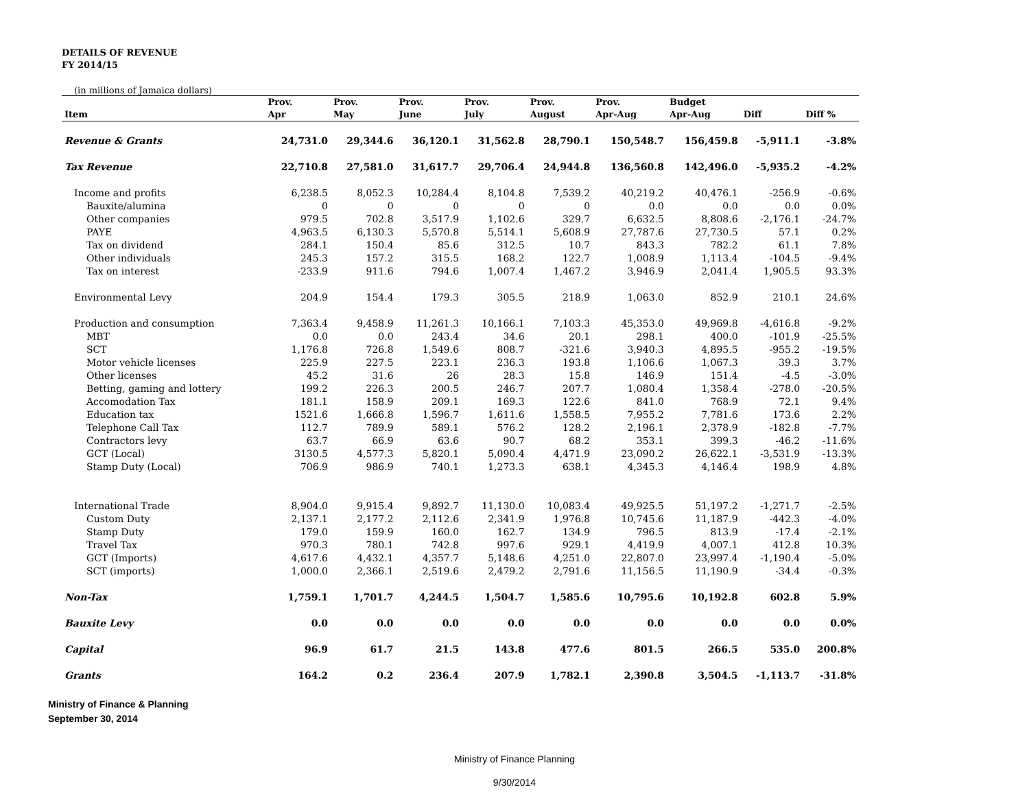DETAILS OF REVENUE
FY 2014/15
(in millions of Jamaica dollars)
| | Prov. | Prov. | Prov. | Prov. | Prov. | Prov. | Budget | | |
| --- | --- | --- | --- | --- | --- | --- | --- | --- | --- |
| Item | Apr | May | June | July | August | Apr-Aug | Apr-Aug | Diff | Diff % |
| Revenue & Grants | 24,731.0 | 29,344.6 | 36,120.1 | 31,562.8 | 28,790.1 | 150,548.7 | 156,459.8 | -5,911.1 | -3.8% |
| Tax Revenue | 22,710.8 | 27,581.0 | 31,617.7 | 29,706.4 | 24,944.8 | 136,560.8 | 142,496.0 | -5,935.2 | -4.2% |
| Income and profits | 6,238.5 | 8,052.3 | 10,284.4 | 8,104.8 | 7,539.2 | 40,219.2 | 40,476.1 | -256.9 | -0.6% |
| Bauxite/alumina | 0 | 0 | 0 | 0 | 0 | 0.0 | 0.0 | 0.0 | 0.0% |
| Other companies | 979.5 | 702.8 | 3,517.9 | 1,102.6 | 329.7 | 6,632.5 | 8,808.6 | -2,176.1 | -24.7% |
| PAYE | 4,963.5 | 6,130.3 | 5,570.8 | 5,514.1 | 5,608.9 | 27,787.6 | 27,730.5 | 57.1 | 0.2% |
| Tax on dividend | 284.1 | 150.4 | 85.6 | 312.5 | 10.7 | 843.3 | 782.2 | 61.1 | 7.8% |
| Other individuals | 245.3 | 157.2 | 315.5 | 168.2 | 122.7 | 1,008.9 | 1,113.4 | -104.5 | -9.4% |
| Tax on interest | -233.9 | 911.6 | 794.6 | 1,007.4 | 1,467.2 | 3,946.9 | 2,041.4 | 1,905.5 | 93.3% |
| Environmental Levy | 204.9 | 154.4 | 179.3 | 305.5 | 218.9 | 1,063.0 | 852.9 | 210.1 | 24.6% |
| Production and consumption | 7,363.4 | 9,458.9 | 11,261.3 | 10,166.1 | 7,103.3 | 45,353.0 | 49,969.8 | -4,616.8 | -9.2% |
| MBT | 0.0 | 0.0 | 243.4 | 34.6 | 20.1 | 298.1 | 400.0 | -101.9 | -25.5% |
| SCT | 1,176.8 | 726.8 | 1,549.6 | 808.7 | -321.6 | 3,940.3 | 4,895.5 | -955.2 | -19.5% |
| Motor vehicle licenses | 225.9 | 227.5 | 223.1 | 236.3 | 193.8 | 1,106.6 | 1,067.3 | 39.3 | 3.7% |
| Other licenses | 45.2 | 31.6 | 26 | 28.3 | 15.8 | 146.9 | 151.4 | -4.5 | -3.0% |
| Betting, gaming and lottery | 199.2 | 226.3 | 200.5 | 246.7 | 207.7 | 1,080.4 | 1,358.4 | -278.0 | -20.5% |
| Accomodation Tax | 181.1 | 158.9 | 209.1 | 169.3 | 122.6 | 841.0 | 768.9 | 72.1 | 9.4% |
| Education tax | 1521.6 | 1,666.8 | 1,596.7 | 1,611.6 | 1,558.5 | 7,955.2 | 7,781.6 | 173.6 | 2.2% |
| Telephone Call Tax | 112.7 | 789.9 | 589.1 | 576.2 | 128.2 | 2,196.1 | 2,378.9 | -182.8 | -7.7% |
| Contractors levy | 63.7 | 66.9 | 63.6 | 90.7 | 68.2 | 353.1 | 399.3 | -46.2 | -11.6% |
| GCT (Local) | 3130.5 | 4,577.3 | 5,820.1 | 5,090.4 | 4,471.9 | 23,090.2 | 26,622.1 | -3,531.9 | -13.3% |
| Stamp Duty (Local) | 706.9 | 986.9 | 740.1 | 1,273.3 | 638.1 | 4,345.3 | 4,146.4 | 198.9 | 4.8% |
| International Trade | 8,904.0 | 9,915.4 | 9,892.7 | 11,130.0 | 10,083.4 | 49,925.5 | 51,197.2 | -1,271.7 | -2.5% |
| Custom Duty | 2,137.1 | 2,177.2 | 2,112.6 | 2,341.9 | 1,976.8 | 10,745.6 | 11,187.9 | -442.3 | -4.0% |
| Stamp Duty | 179.0 | 159.9 | 160.0 | 162.7 | 134.9 | 796.5 | 813.9 | -17.4 | -2.1% |
| Travel Tax | 970.3 | 780.1 | 742.8 | 997.6 | 929.1 | 4,419.9 | 4,007.1 | 412.8 | 10.3% |
| GCT (Imports) | 4,617.6 | 4,432.1 | 4,357.7 | 5,148.6 | 4,251.0 | 22,807.0 | 23,997.4 | -1,190.4 | -5.0% |
| SCT (imports) | 1,000.0 | 2,366.1 | 2,519.6 | 2,479.2 | 2,791.6 | 11,156.5 | 11,190.9 | -34.4 | -0.3% |
| Non-Tax | 1,759.1 | 1,701.7 | 4,244.5 | 1,504.7 | 1,585.6 | 10,795.6 | 10,192.8 | 602.8 | 5.9% |
| Bauxite Levy | 0.0 | 0.0 | 0.0 | 0.0 | 0.0 | 0.0 | 0.0 | 0.0 | 0.0% |
| Capital | 96.9 | 61.7 | 21.5 | 143.8 | 477.6 | 801.5 | 266.5 | 535.0 | 200.8% |
| Grants | 164.2 | 0.2 | 236.4 | 207.9 | 1,782.1 | 2,390.8 | 3,504.5 | -1,113.7 | -31.8% |
Ministry of Finance & Planning
September 30, 2014
Ministry of Finance Planning
9/30/2014